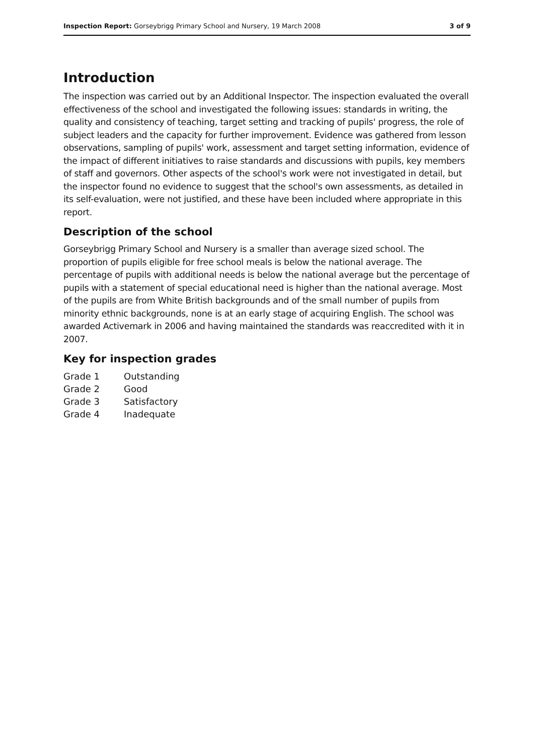Inspection Report: Gorseybrigg Primary School and Nursery, 19 March 2008 3 of 9
Introduction
The inspection was carried out by an Additional Inspector. The inspection evaluated the overall effectiveness of the school and investigated the following issues: standards in writing, the quality and consistency of teaching, target setting and tracking of pupils' progress, the role of subject leaders and the capacity for further improvement. Evidence was gathered from lesson observations, sampling of pupils' work, assessment and target setting information, evidence of the impact of different initiatives to raise standards and discussions with pupils, key members of staff and governors. Other aspects of the school's work were not investigated in detail, but the inspector found no evidence to suggest that the school's own assessments, as detailed in its self-evaluation, were not justified, and these have been included where appropriate in this report.
Description of the school
Gorseybrigg Primary School and Nursery is a smaller than average sized school. The proportion of pupils eligible for free school meals is below the national average. The percentage of pupils with additional needs is below the national average but the percentage of pupils with a statement of special educational need is higher than the national average. Most of the pupils are from White British backgrounds and of the small number of pupils from minority ethnic backgrounds, none is at an early stage of acquiring English. The school was awarded Activemark in 2006 and having maintained the standards was reaccredited with it in 2007.
Key for inspection grades
| Grade 1 | Outstanding |
| Grade 2 | Good |
| Grade 3 | Satisfactory |
| Grade 4 | Inadequate |